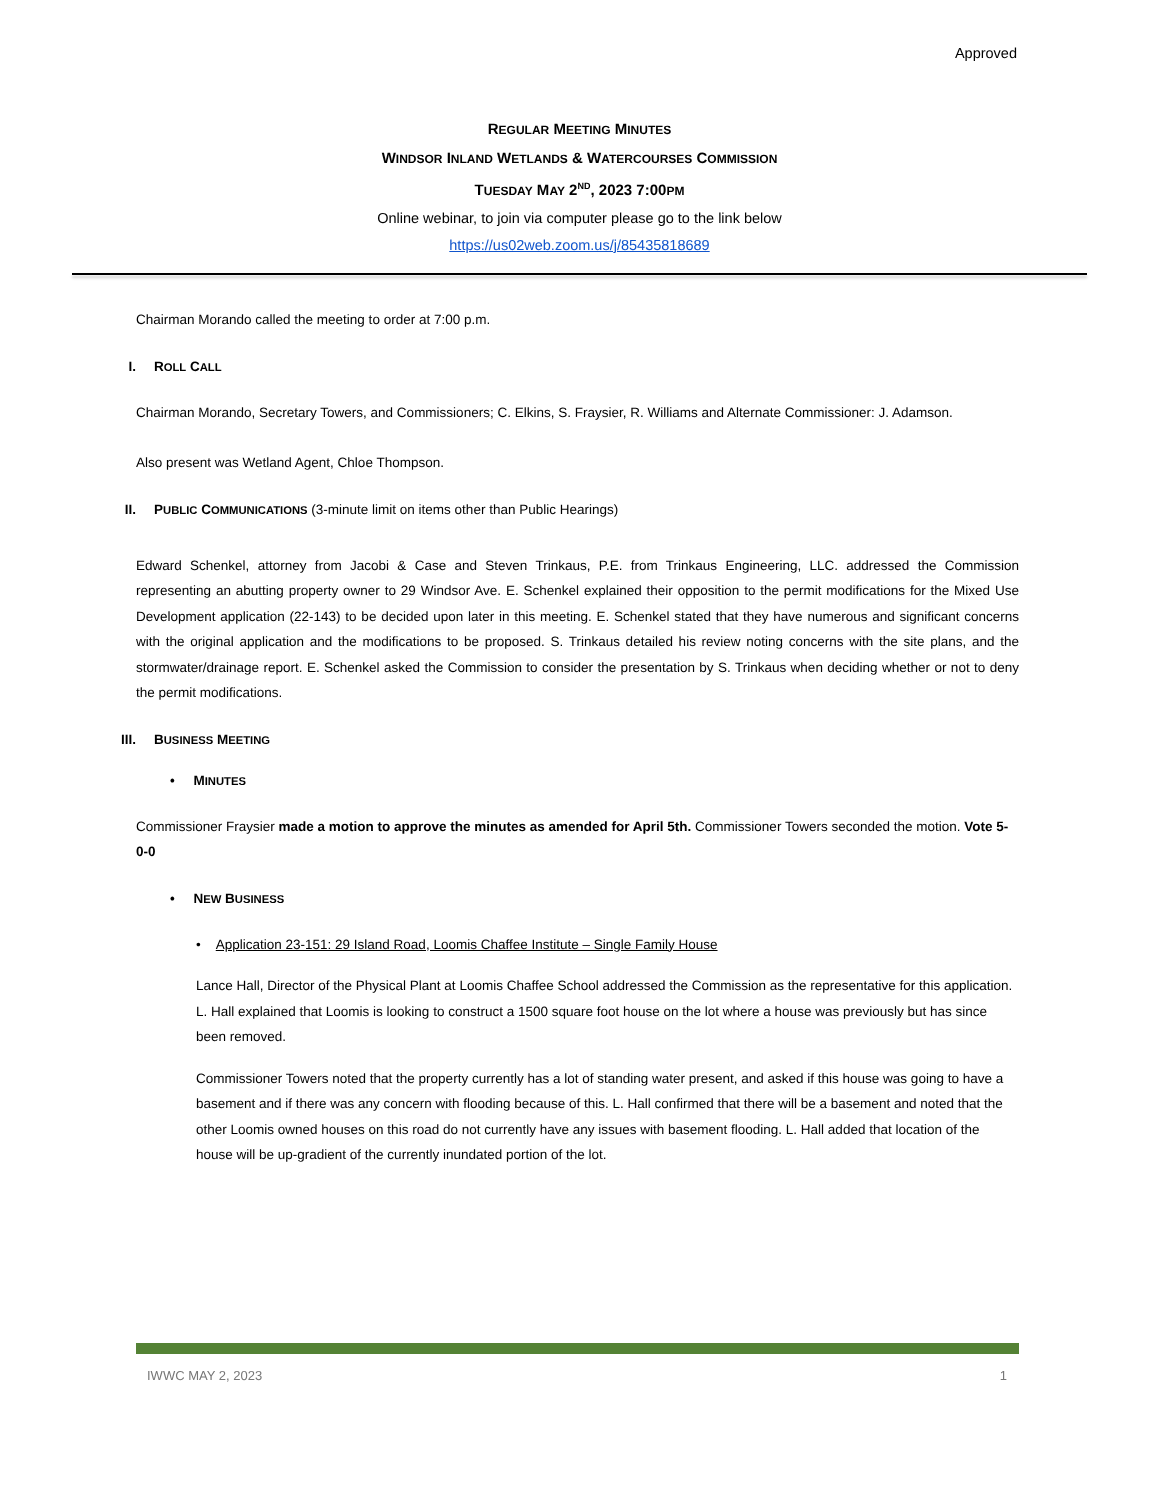Approved
REGULAR MEETING MINUTES
WINDSOR INLAND WETLANDS & WATERCOURSES COMMISSION
TUESDAY MAY 2<sup>ND</sup>, 2023 7:00PM
Online webinar, to join via computer please go to the link below
https://us02web.zoom.us/j/85435818689
Chairman Morando called the meeting to order at 7:00 p.m.
I. ROLL CALL
Chairman Morando, Secretary Towers, and Commissioners; C. Elkins, S. Fraysier, R. Williams and Alternate Commissioner: J. Adamson.
Also present was Wetland Agent, Chloe Thompson.
II. PUBLIC COMMUNICATIONS (3-minute limit on items other than Public Hearings)
Edward Schenkel, attorney from Jacobi & Case and Steven Trinkaus, P.E. from Trinkaus Engineering, LLC. addressed the Commission representing an abutting property owner to 29 Windsor Ave. E. Schenkel explained their opposition to the permit modifications for the Mixed Use Development application (22-143) to be decided upon later in this meeting. E. Schenkel stated that they have numerous and significant concerns with the original application and the modifications to be proposed. S. Trinkaus detailed his review noting concerns with the site plans, and the stormwater/drainage report. E. Schenkel asked the Commission to consider the presentation by S. Trinkaus when deciding whether or not to deny the permit modifications.
III. BUSINESS MEETING
• MINUTES
Commissioner Fraysier made a motion to approve the minutes as amended for April 5th. Commissioner Towers seconded the motion. Vote 5-0-0
• NEW BUSINESS
• Application 23-151: 29 Island Road, Loomis Chaffee Institute – Single Family House
Lance Hall, Director of the Physical Plant at Loomis Chaffee School addressed the Commission as the representative for this application. L. Hall explained that Loomis is looking to construct a 1500 square foot house on the lot where a house was previously but has since been removed.
Commissioner Towers noted that the property currently has a lot of standing water present, and asked if this house was going to have a basement and if there was any concern with flooding because of this. L. Hall confirmed that there will be a basement and noted that the other Loomis owned houses on this road do not currently have any issues with basement flooding. L. Hall added that location of the house will be up-gradient of the currently inundated portion of the lot.
IWWC MAY 2, 2023 1